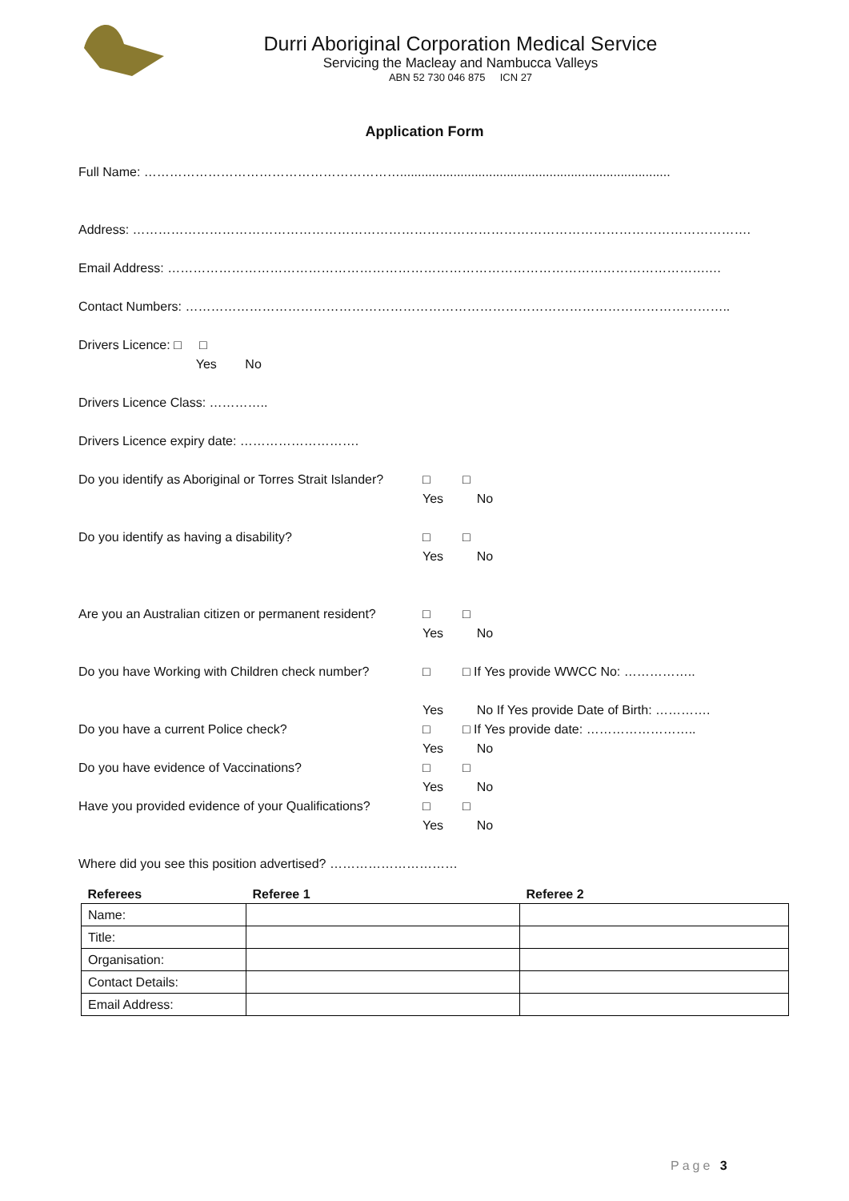Durri Aboriginal Corporation Medical Service
Servicing the Macleay and Nambucca Valleys
ABN 52 730 046 875 ICN 27
Application Form
Full Name: ……………………………………………………............................................................................
Address: ……………………………………………………………………………………………………………………………….
Email Address: ……………………………………………………………………………………………………………….…
Contact Numbers: ………………………………………………………………………………………………………………..
Drivers Licence: □ □
Yes No
Drivers Licence Class: …………..
Drivers Licence expiry date: ……………………….
Do you identify as Aboriginal or Torres Strait Islander?
□ □
Yes No
Do you identify as having a disability? □ □
Yes No
Are you an Australian citizen or permanent resident?
□ □
Yes No
Do you have Working with Children check number?
□ □ If Yes provide WWCC No: ……………..
Yes No If Yes provide Date of Birth: ………….
Do you have a current Police check? □ □ If Yes provide date: ……………………..
Yes No
Do you have evidence of Vaccinations? □ □
Yes No
Have you provided evidence of your Qualifications?
□ □
Yes No
Where did you see this position advertised? …………………………
| Referees | Referee 1 | Referee 2 |
| --- | --- | --- |
| Name: | | |
| Title: | | |
| Organisation: | | |
| Contact Details: | | |
| Email Address: | | |
Page 3